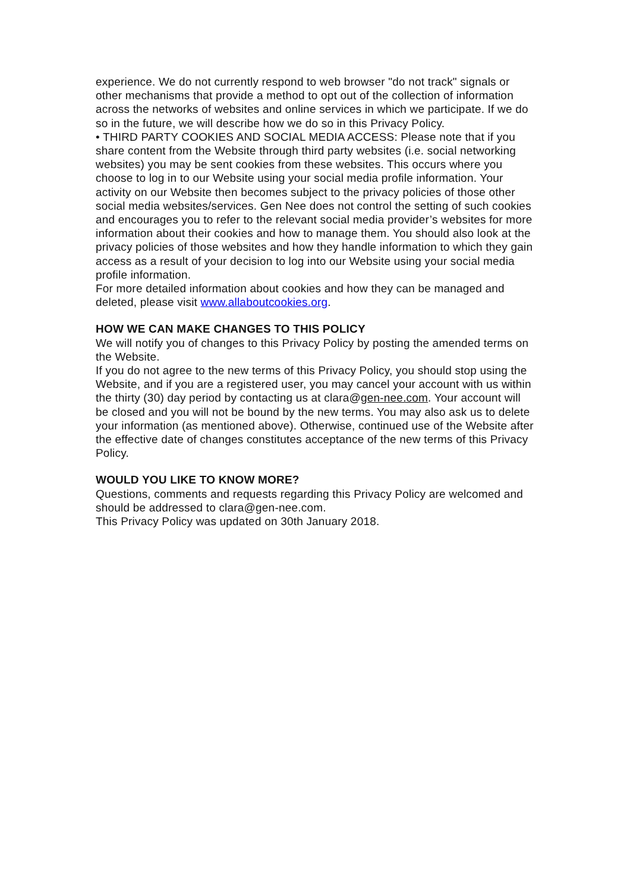experience. We do not currently respond to web browser "do not track" signals or other mechanisms that provide a method to opt out of the collection of information across the networks of websites and online services in which we participate. If we do so in the future, we will describe how we do so in this Privacy Policy.
• THIRD PARTY COOKIES AND SOCIAL MEDIA ACCESS: Please note that if you share content from the Website through third party websites (i.e. social networking websites) you may be sent cookies from these websites. This occurs where you choose to log in to our Website using your social media profile information. Your activity on our Website then becomes subject to the privacy policies of those other social media websites/services. Gen Nee does not control the setting of such cookies and encourages you to refer to the relevant social media provider’s websites for more information about their cookies and how to manage them. You should also look at the privacy policies of those websites and how they handle information to which they gain access as a result of your decision to log into our Website using your social media profile information.
For more detailed information about cookies and how they can be managed and deleted, please visit www.allaboutcookies.org.
HOW WE CAN MAKE CHANGES TO THIS POLICY
We will notify you of changes to this Privacy Policy by posting the amended terms on the Website.
If you do not agree to the new terms of this Privacy Policy, you should stop using the Website, and if you are a registered user, you may cancel your account with us within the thirty (30) day period by contacting us at clara@gen-nee.com. Your account will be closed and you will not be bound by the new terms. You may also ask us to delete your information (as mentioned above). Otherwise, continued use of the Website after the effective date of changes constitutes acceptance of the new terms of this Privacy Policy.
WOULD YOU LIKE TO KNOW MORE?
Questions, comments and requests regarding this Privacy Policy are welcomed and should be addressed to clara@gen-nee.com.
This Privacy Policy was updated on 30th January 2018.